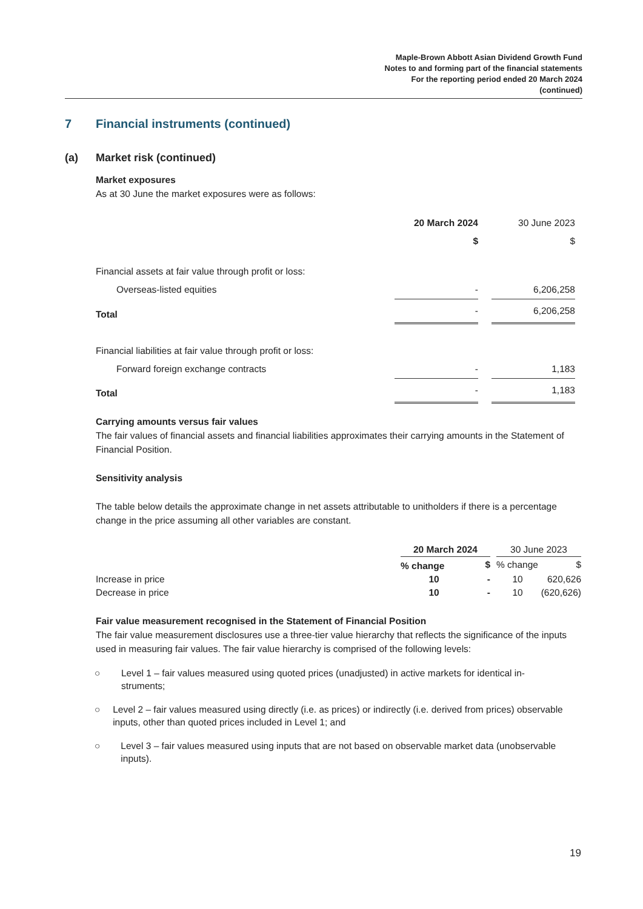Maple-Brown Abbott Asian Dividend Growth Fund
Notes to and forming part of the financial statements
For the reporting period ended 20 March 2024
(continued)
7 Financial instruments (continued)
(a) Market risk (continued)
Market exposures
As at 30 June the market exposures were as follows:
| | 20 March 2024 | | 30 June 2023 | |
| | $ | | $ | |
| Financial assets at fair value through profit or loss: | | | | |
| Overseas-listed equities | - | | 6,206,258 | |
| Total | - | | 6,206,258 | |
| Financial liabilities at fair value through profit or loss: | | | | |
| Forward foreign exchange contracts | - | | 1,183 | |
| Total | - | | 1,183 | |
Carrying amounts versus fair values
The fair values of financial assets and financial liabilities approximates their carrying amounts in the Statement of Financial Position.
Sensitivity analysis
The table below details the approximate change in net assets attributable to unitholders if there is a percentage change in the price assuming all other variables are constant.
| | 20 March 2024 | | | 30 June 2023 | |
| | % change | $ | | % change | $ |
| Increase in price | 10 | - | | 10 | 620,626 |
| Decrease in price | 10 | - | | 10 | (620,626) |
Fair value measurement recognised in the Statement of Financial Position
The fair value measurement disclosures use a three-tier value hierarchy that reflects the significance of the inputs used in measuring fair values. The fair value hierarchy is comprised of the following levels:
○ Level 1 – fair values measured using quoted prices (unadjusted) in active markets for identical in-
struments;
○ Level 2 – fair values measured using directly (i.e. as prices) or indirectly (i.e. derived from prices) observable inputs, other than quoted prices included in Level 1; and
○ Level 3 – fair values measured using inputs that are not based on observable market data (unobservable inputs).
19